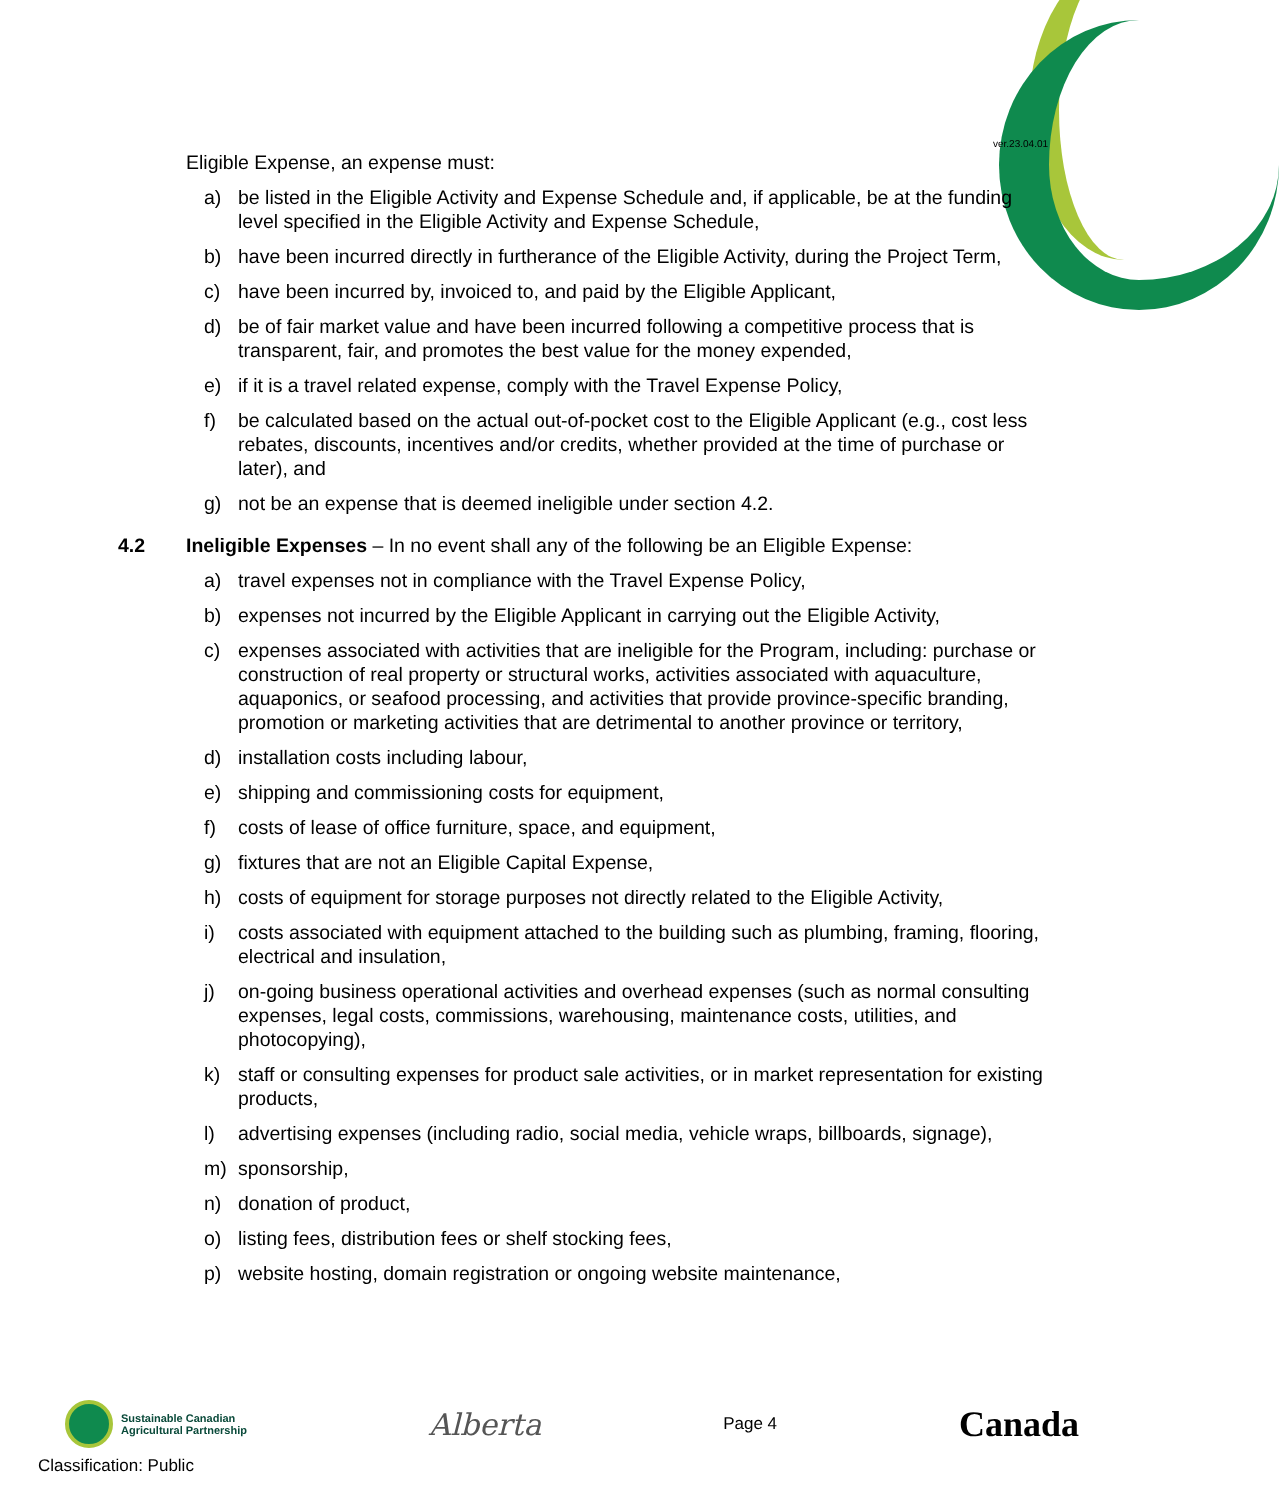ver.23.04.01
Eligible Expense, an expense must:
a) be listed in the Eligible Activity and Expense Schedule and, if applicable, be at the funding level specified in the Eligible Activity and Expense Schedule,
b) have been incurred directly in furtherance of the Eligible Activity, during the Project Term,
c) have been incurred by, invoiced to, and paid by the Eligible Applicant,
d) be of fair market value and have been incurred following a competitive process that is transparent, fair, and promotes the best value for the money expended,
e) if it is a travel related expense, comply with the Travel Expense Policy,
f) be calculated based on the actual out-of-pocket cost to the Eligible Applicant (e.g., cost less rebates, discounts, incentives and/or credits, whether provided at the time of purchase or later), and
g) not be an expense that is deemed ineligible under section 4.2.
4.2 Ineligible Expenses – In no event shall any of the following be an Eligible Expense:
a) travel expenses not in compliance with the Travel Expense Policy,
b) expenses not incurred by the Eligible Applicant in carrying out the Eligible Activity,
c) expenses associated with activities that are ineligible for the Program, including: purchase or construction of real property or structural works, activities associated with aquaculture, aquaponics, or seafood processing, and activities that provide province-specific branding, promotion or marketing activities that are detrimental to another province or territory,
d) installation costs including labour,
e) shipping and commissioning costs for equipment,
f) costs of lease of office furniture, space, and equipment,
g) fixtures that are not an Eligible Capital Expense,
h) costs of equipment for storage purposes not directly related to the Eligible Activity,
i) costs associated with equipment attached to the building such as plumbing, framing, flooring, electrical and insulation,
j) on-going business operational activities and overhead expenses (such as normal consulting expenses, legal costs, commissions, warehousing, maintenance costs, utilities, and photocopying),
k) staff or consulting expenses for product sale activities, or in market representation for existing products,
l) advertising expenses (including radio, social media, vehicle wraps, billboards, signage),
m) sponsorship,
n) donation of product,
o) listing fees, distribution fees or shelf stocking fees,
p) website hosting, domain registration or ongoing website maintenance,
Sustainable Canadian
Agricultural Partnership
Alberta
Page 4
Canada
Classification: Public